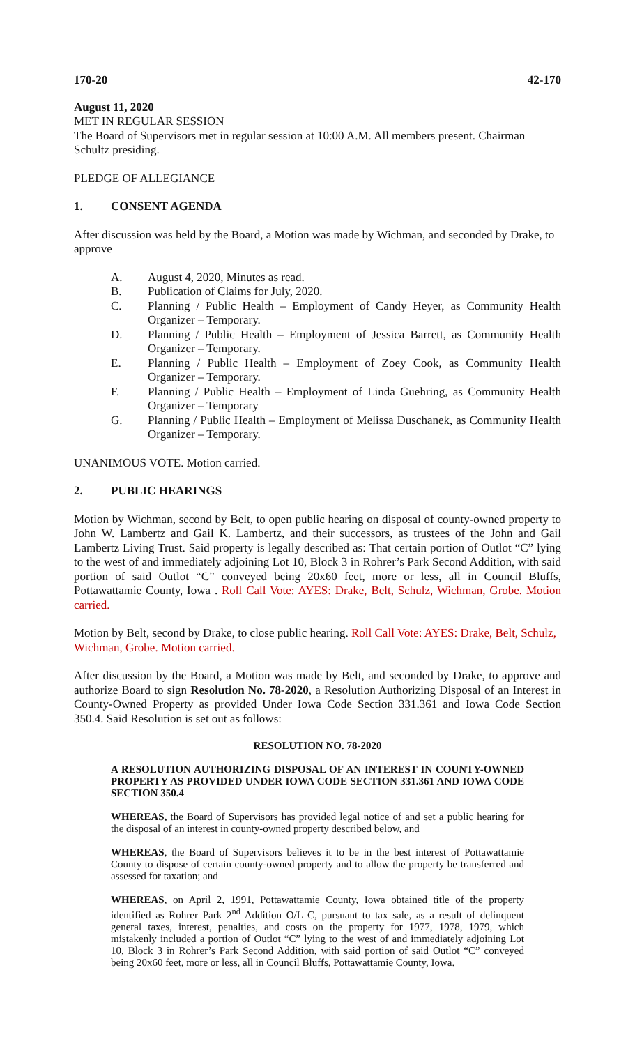170-20 42-170
August 11, 2020
MET IN REGULAR SESSION
The Board of Supervisors met in regular session at 10:00 A.M. All members present. Chairman Schultz presiding.
PLEDGE OF ALLEGIANCE
1. CONSENT AGENDA
After discussion was held by the Board, a Motion was made by Wichman, and seconded by Drake, to approve
A. August 4, 2020, Minutes as read.
B. Publication of Claims for July, 2020.
C. Planning / Public Health – Employment of Candy Heyer, as Community Health Organizer – Temporary.
D. Planning / Public Health – Employment of Jessica Barrett, as Community Health Organizer – Temporary.
E. Planning / Public Health – Employment of Zoey Cook, as Community Health Organizer – Temporary.
F. Planning / Public Health – Employment of Linda Guehring, as Community Health Organizer – Temporary
G. Planning / Public Health – Employment of Melissa Duschanek, as Community Health Organizer – Temporary.
UNANIMOUS VOTE. Motion carried.
2. PUBLIC HEARINGS
Motion by Wichman, second by Belt, to open public hearing on disposal of county-owned property to John W. Lambertz and Gail K. Lambertz, and their successors, as trustees of the John and Gail Lambertz Living Trust. Said property is legally described as: That certain portion of Outlot “C” lying to the west of and immediately adjoining Lot 10, Block 3 in Rohrer’s Park Second Addition, with said portion of said Outlot “C” conveyed being 20x60 feet, more or less, all in Council Bluffs, Pottawattamie County, Iowa . Roll Call Vote: AYES: Drake, Belt, Schulz, Wichman, Grobe. Motion carried.
Motion by Belt, second by Drake, to close public hearing. Roll Call Vote: AYES: Drake, Belt, Schulz, Wichman, Grobe. Motion carried.
After discussion by the Board, a Motion was made by Belt, and seconded by Drake, to approve and authorize Board to sign Resolution No. 78-2020, a Resolution Authorizing Disposal of an Interest in County-Owned Property as provided Under Iowa Code Section 331.361 and Iowa Code Section 350.4. Said Resolution is set out as follows:
RESOLUTION NO. 78-2020
A RESOLUTION AUTHORIZING DISPOSAL OF AN INTEREST IN COUNTY-OWNED PROPERTY AS PROVIDED UNDER IOWA CODE SECTION 331.361 AND IOWA CODE SECTION 350.4
WHEREAS, the Board of Supervisors has provided legal notice of and set a public hearing for the disposal of an interest in county-owned property described below, and
WHEREAS, the Board of Supervisors believes it to be in the best interest of Pottawattamie County to dispose of certain county-owned property and to allow the property be transferred and assessed for taxation; and
WHEREAS, on April 2, 1991, Pottawattamie County, Iowa obtained title of the property identified as Rohrer Park 2<sup>nd</sup> Addition O/L C, pursuant to tax sale, as a result of delinquent general taxes, interest, penalties, and costs on the property for 1977, 1978, 1979, which mistakenly included a portion of Outlot “C” lying to the west of and immediately adjoining Lot 10, Block 3 in Rohrer’s Park Second Addition, with said portion of said Outlot “C” conveyed being 20x60 feet, more or less, all in Council Bluffs, Pottawattamie County, Iowa.